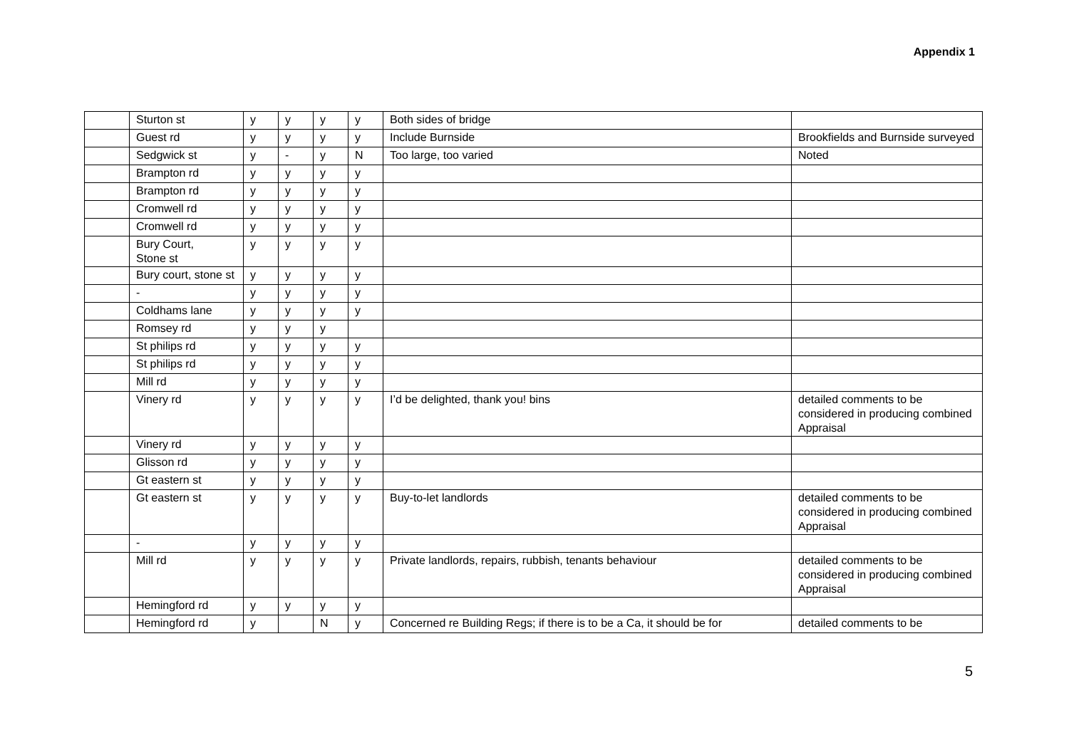Appendix 1
| | Sturton st | y | y | y | y | Both sides of bridge | |
| | Guest rd | y | y | y | y | Include Burnside | Brookfields and Burnside surveyed |
| | Sedgwick st | y | - | y | N | Too large, too varied | Noted |
| | Brampton rd | y | y | y | y | | |
| | Brampton rd | y | y | y | y | | |
| | Cromwell rd | y | y | y | y | | |
| | Cromwell rd | y | y | y | y | | |
| | Bury Court, Stone st | y | y | y | y | | |
| | Bury court, stone st | y | y | y | y | | |
| | - | y | y | y | y | | |
| | Coldhams lane | y | y | y | y | | |
| | Romsey rd | y | y | y | | | |
| | St philips rd | y | y | y | y | | |
| | St philips rd | y | y | y | y | | |
| | Mill rd | y | y | y | y | | |
| | Vinery rd | y | y | y | y | I’d be delighted, thank you! bins | detailed comments to be considered in producing combined Appraisal |
| | Vinery rd | y | y | y | y | | |
| | Glisson rd | y | y | y | y | | |
| | Gt eastern st | y | y | y | y | | |
| | Gt eastern st | y | y | y | y | Buy-to-let landlords | detailed comments to be considered in producing combined Appraisal |
| | - | y | y | y | y | | |
| | Mill rd | y | y | y | y | Private landlords, repairs, rubbish, tenants behaviour | detailed comments to be considered in producing combined Appraisal |
| | Hemingford rd | y | y | y | y | | |
| | Hemingford rd | y | | N | y | Concerned re Building Regs; if there is to be a Ca, it should be for | detailed comments to be |
5